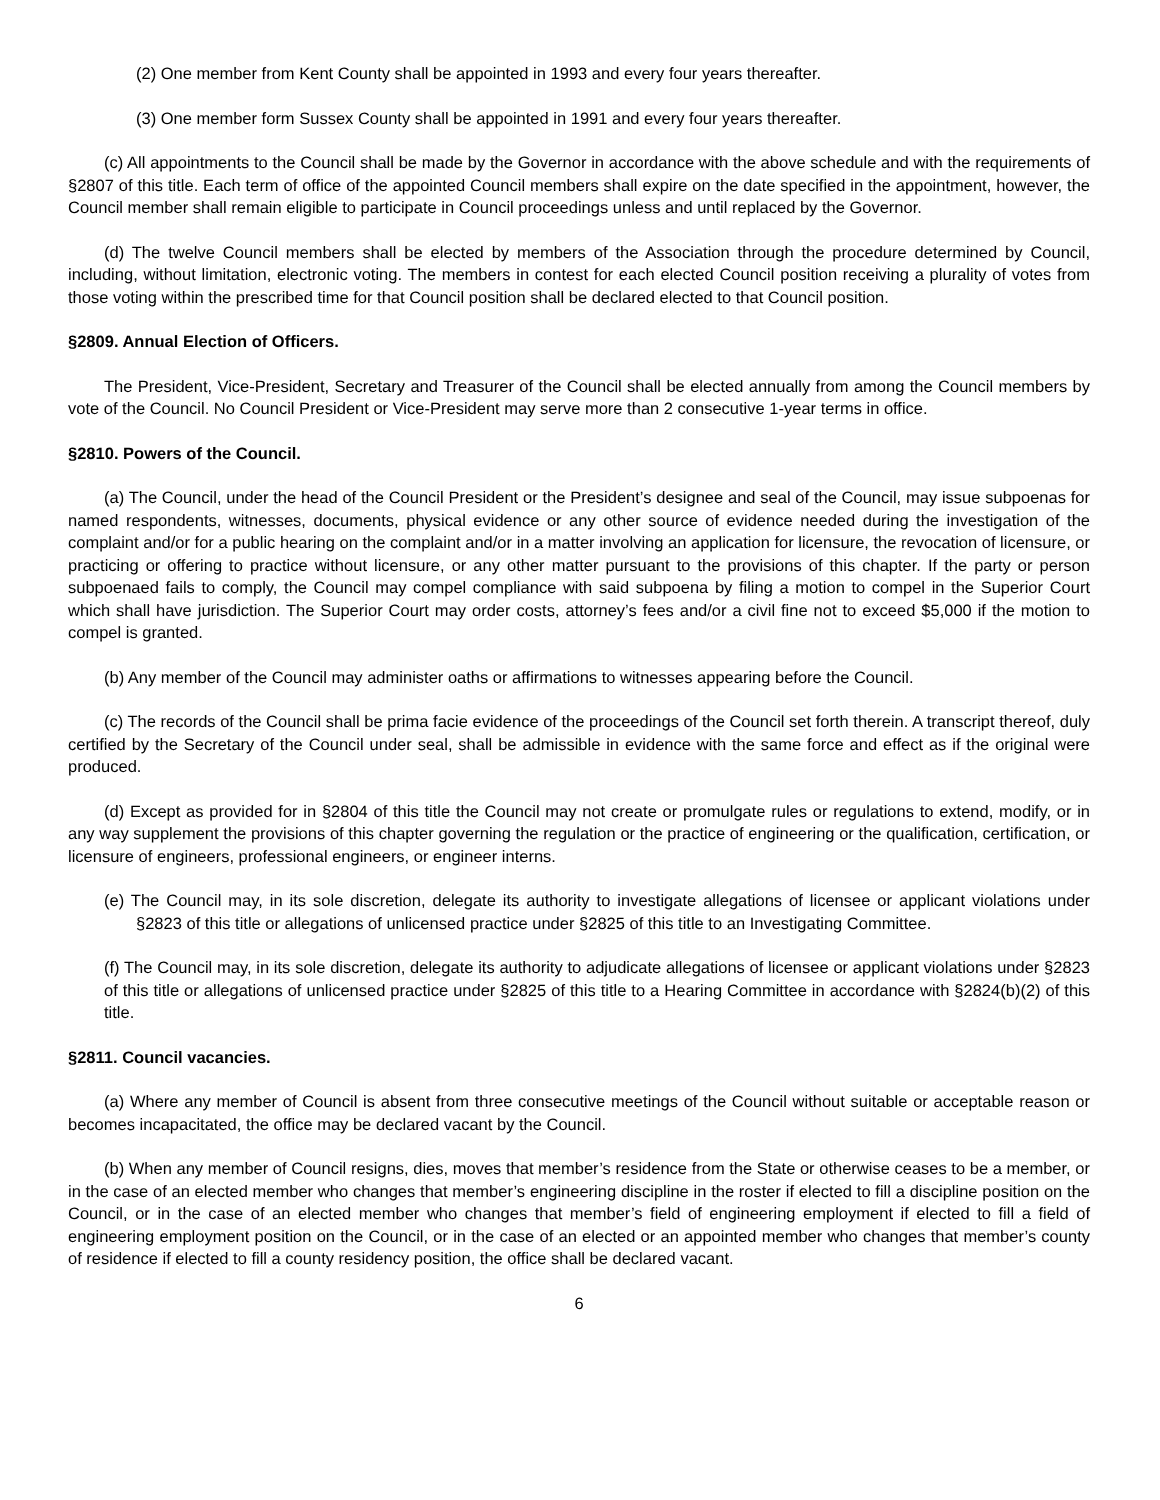(2) One member from Kent County shall be appointed in 1993 and every four years thereafter.
(3) One member form Sussex County shall be appointed in 1991 and every four years thereafter.
(c) All appointments to the Council shall be made by the Governor in accordance with the above schedule and with the requirements of §2807 of this title. Each term of office of the appointed Council members shall expire on the date specified in the appointment, however, the Council member shall remain eligible to participate in Council proceedings unless and until replaced by the Governor.
(d) The twelve Council members shall be elected by members of the Association through the procedure determined by Council, including, without limitation, electronic voting. The members in contest for each elected Council position receiving a plurality of votes from those voting within the prescribed time for that Council position shall be declared elected to that Council position.
§2809. Annual Election of Officers.
The President, Vice-President, Secretary and Treasurer of the Council shall be elected annually from among the Council members by vote of the Council. No Council President or Vice-President may serve more than 2 consecutive 1-year terms in office.
§2810. Powers of the Council.
(a) The Council, under the head of the Council President or the President’s designee and seal of the Council, may issue subpoenas for named respondents, witnesses, documents, physical evidence or any other source of evidence needed during the investigation of the complaint and/or for a public hearing on the complaint and/or in a matter involving an application for licensure, the revocation of licensure, or practicing or offering to practice without licensure, or any other matter pursuant to the provisions of this chapter. If the party or person subpoenaed fails to comply, the Council may compel compliance with said subpoena by filing a motion to compel in the Superior Court which shall have jurisdiction. The Superior Court may order costs, attorney’s fees and/or a civil fine not to exceed $5,000 if the motion to compel is granted.
(b) Any member of the Council may administer oaths or affirmations to witnesses appearing before the Council.
(c) The records of the Council shall be prima facie evidence of the proceedings of the Council set forth therein. A transcript thereof, duly certified by the Secretary of the Council under seal, shall be admissible in evidence with the same force and effect as if the original were produced.
(d) Except as provided for in §2804 of this title the Council may not create or promulgate rules or regulations to extend, modify, or in any way supplement the provisions of this chapter governing the regulation or the practice of engineering or the qualification, certification, or licensure of engineers, professional engineers, or engineer interns.
(e) The Council may, in its sole discretion, delegate its authority to investigate allegations of licensee or applicant violations under §2823 of this title or allegations of unlicensed practice under §2825 of this title to an Investigating Committee.
(f) The Council may, in its sole discretion, delegate its authority to adjudicate allegations of licensee or applicant violations under §2823 of this title or allegations of unlicensed practice under §2825 of this title to a Hearing Committee in accordance with §2824(b)(2) of this title.
§2811. Council vacancies.
(a) Where any member of Council is absent from three consecutive meetings of the Council without suitable or acceptable reason or becomes incapacitated, the office may be declared vacant by the Council.
(b) When any member of Council resigns, dies, moves that member’s residence from the State or otherwise ceases to be a member, or in the case of an elected member who changes that member’s engineering discipline in the roster if elected to fill a discipline position on the Council, or in the case of an elected member who changes that member’s field of engineering employment if elected to fill a field of engineering employment position on the Council, or in the case of an elected or an appointed member who changes that member’s county of residence if elected to fill a county residency position, the office shall be declared vacant.
6